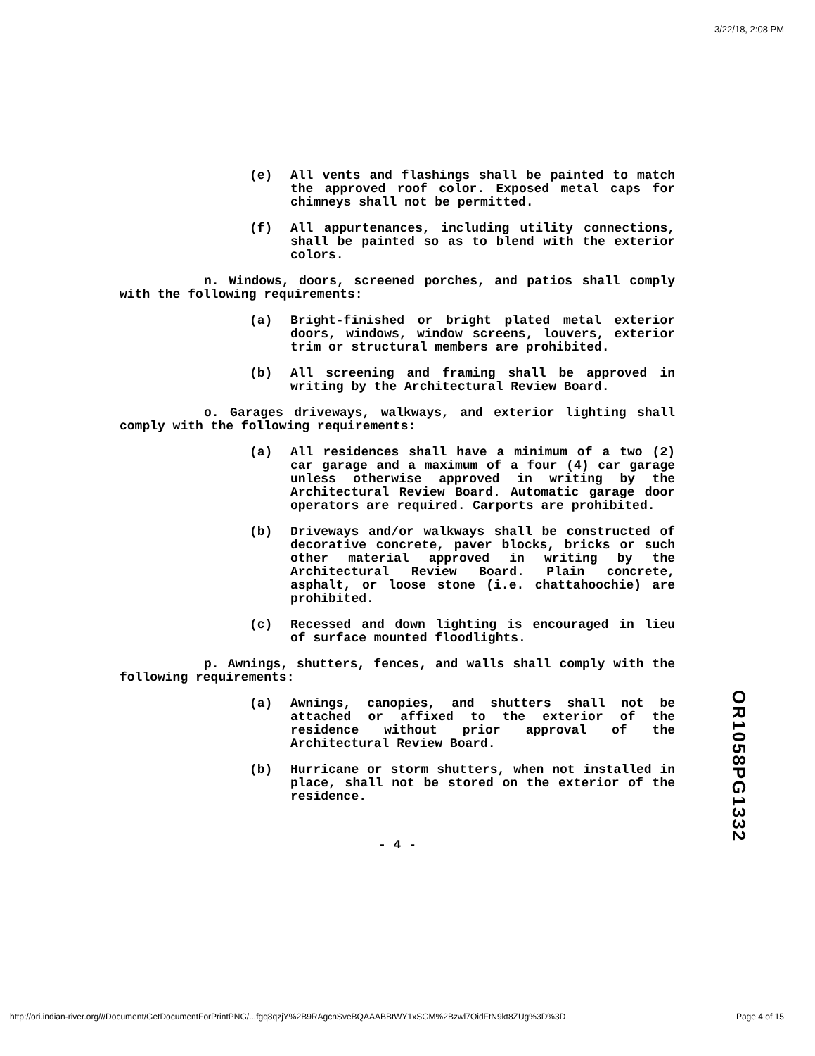3/22/18, 2:08 PM
(e) All vents and flashings shall be painted to match the approved roof color. Exposed metal caps for chimneys shall not be permitted.
(f) All appurtenances, including utility connections, shall be painted so as to blend with the exterior colors.
n. Windows, doors, screened porches, and patios shall comply with the following requirements:
(a) Bright-finished or bright plated metal exterior doors, windows, window screens, louvers, exterior trim or structural members are prohibited.
(b) All screening and framing shall be approved in writing by the Architectural Review Board.
o. Garages driveways, walkways, and exterior lighting shall comply with the following requirements:
(a) All residences shall have a minimum of a two (2) car garage and a maximum of a four (4) car garage unless otherwise approved in writing by the Architectural Review Board. Automatic garage door operators are required. Carports are prohibited.
(b) Driveways and/or walkways shall be constructed of decorative concrete, paver blocks, bricks or such other material approved in writing by the Architectural Review Board. Plain concrete, asphalt, or loose stone (i.e. chattahoochie) are prohibited.
(c) Recessed and down lighting is encouraged in lieu of surface mounted floodlights.
p. Awnings, shutters, fences, and walls shall comply with the following requirements:
(a) Awnings, canopies, and shutters shall not be attached or affixed to the exterior of the residence without prior approval of the Architectural Review Board.
(b) Hurricane or storm shutters, when not installed in place, shall not be stored on the exterior of the residence.
- 4 -
OR1058PG1332
http://ori.indian-river.org///Document/GetDocumentForPrintPNG/...fgq8qzjY%2B9RAgcnSveBQAAABBtWY1xSGM%2Bzwl7OidFtN9kt8ZUg%3D%3D Page 4 of 15